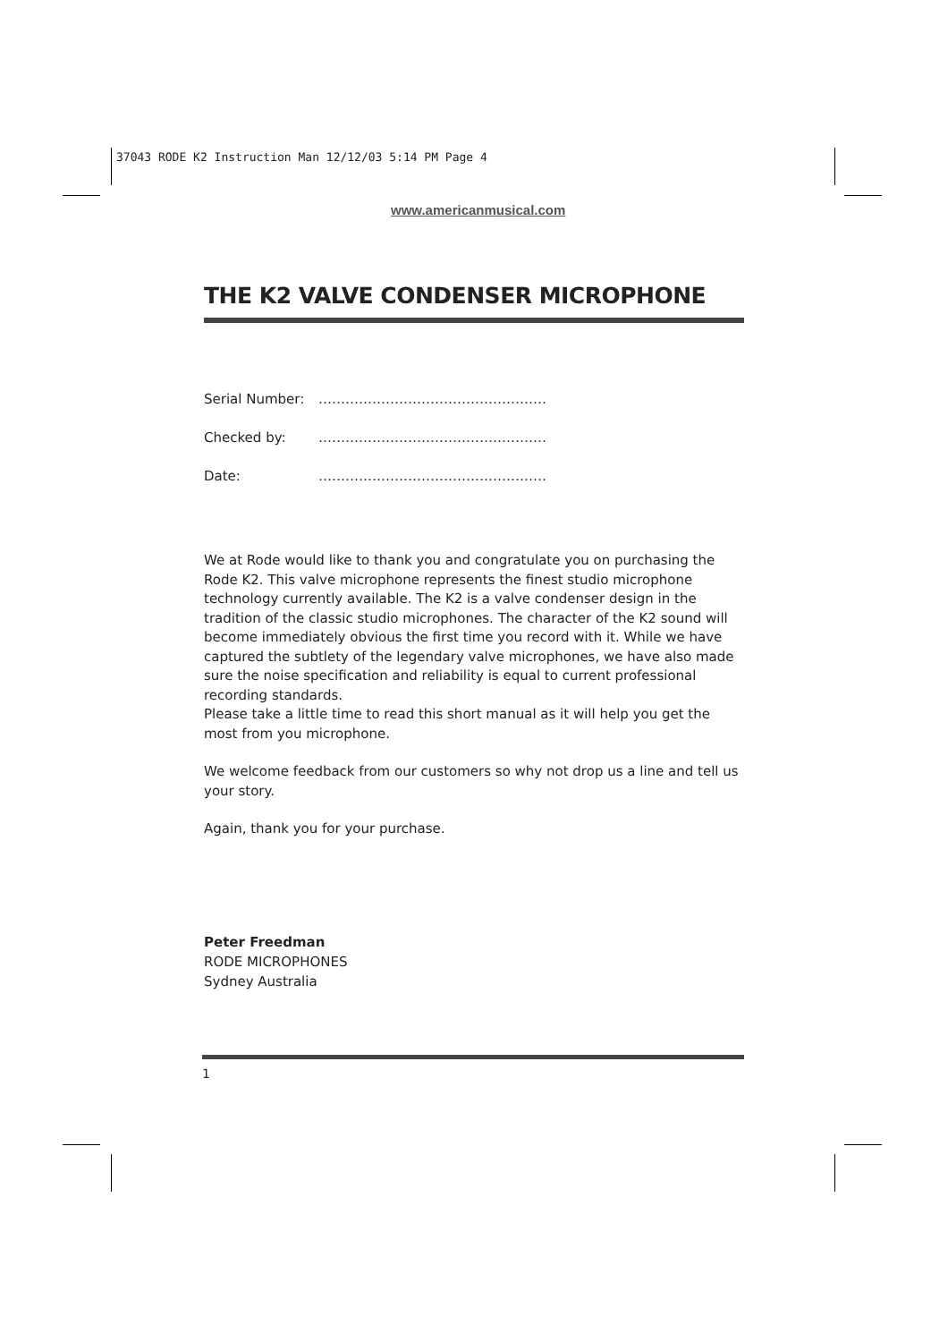37043 RODE K2 Instruction Man 12/12/03 5:14 PM Page 4
www.americanmusical.com
THE K2 VALVE CONDENSER MICROPHONE
Serial Number: ……………………………………………
Checked by: ……………………………………………
Date: ……………………………………………
We at Rode would like to thank you and congratulate you on purchasing the Rode K2. This valve microphone represents the finest studio microphone technology currently available. The K2 is a valve condenser design in the tradition of the classic studio microphones. The character of the K2 sound will become immediately obvious the first time you record with it. While we have captured the subtlety of the legendary valve microphones, we have also made sure the noise specification and reliability is equal to current professional recording standards.
Please take a little time to read this short manual as it will help you get the most from you microphone.
We welcome feedback from our customers so why not drop us a line and tell us your story.
Again, thank you for your purchase.
Peter Freedman
RODE MICROPHONES
Sydney Australia
1